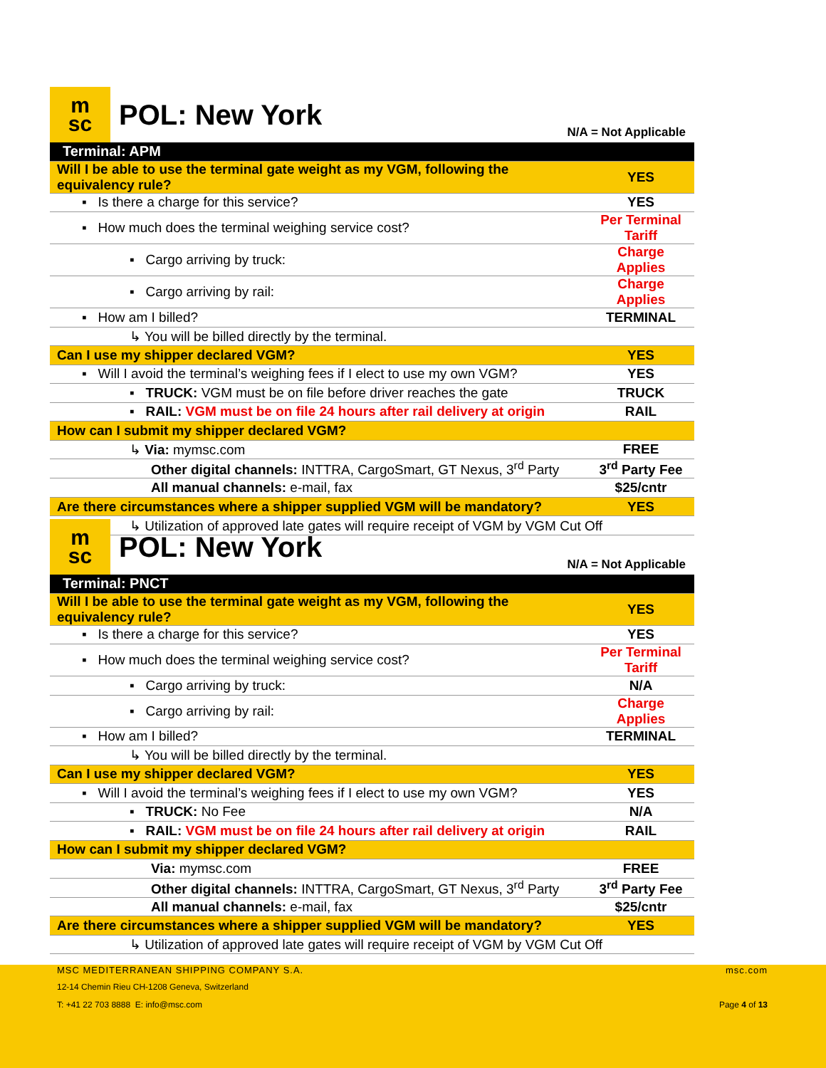m
sc
POL: New York
N/A = Not Applicable
| Terminal: APM | |
| Will I be able to use the terminal gate weight as my VGM, following the equivalency rule? | YES |
| ▪ Is there a charge for this service? | YES |
| ▪ How much does the terminal weighing service cost? | Per Terminal Tariff |
| ▪ Cargo arriving by truck: | Charge Applies |
| ▪ Cargo arriving by rail: | Charge Applies |
| ▪ How am I billed? | TERMINAL |
| ↳ You will be billed directly by the terminal. | |
| Can I use my shipper declared VGM? | YES |
| ▪ Will I avoid the terminal’s weighing fees if I elect to use my own VGM? | YES |
| ▪ TRUCK: VGM must be on file before driver reaches the gate | TRUCK |
| ▪ RAIL: VGM must be on file 24 hours after rail delivery at origin | RAIL |
| How can I submit my shipper declared VGM? | |
| ↳ Via: mymsc.com | FREE |
| Other digital channels: INTTRA, CargoSmart, GT Nexus, 3<sup>rd</sup> Party | 3<sup>rd</sup> Party Fee |
| All manual channels: e-mail, fax | $25/cntr |
| Are there circumstances where a shipper supplied VGM will be mandatory? | YES |
| ↳ Utilization of approved late gates will require receipt of VGM by VGM Cut Off | |
m
sc
POL: New York
N/A = Not Applicable
| Terminal: PNCT | |
| Will I be able to use the terminal gate weight as my VGM, following the equivalency rule? | YES |
| ▪ Is there a charge for this service? | YES |
| ▪ How much does the terminal weighing service cost? | Per Terminal Tariff |
| ▪ Cargo arriving by truck: | N/A |
| ▪ Cargo arriving by rail: | Charge Applies |
| ▪ How am I billed? | TERMINAL |
| ↳ You will be billed directly by the terminal. | |
| Can I use my shipper declared VGM? | YES |
| ▪ Will I avoid the terminal’s weighing fees if I elect to use my own VGM? | YES |
| ▪ TRUCK: No Fee | N/A |
| ▪ RAIL: VGM must be on file 24 hours after rail delivery at origin | RAIL |
| How can I submit my shipper declared VGM? | |
| Via: mymsc.com | FREE |
| Other digital channels: INTTRA, CargoSmart, GT Nexus, 3<sup>rd</sup> Party | 3<sup>rd</sup> Party Fee |
| All manual channels: e-mail, fax | $25/cntr |
| Are there circumstances where a shipper supplied VGM will be mandatory? | YES |
| ↳ Utilization of approved late gates will require receipt of VGM by VGM Cut Off | |
MSC MEDITERRANEAN SHIPPING COMPANY S.A.
msc.com
12-14 Chemin Rieu CH-1208 Geneva, Switzerland
T: +41 22 703 8888 E: info@msc.com
Page 4 of 13